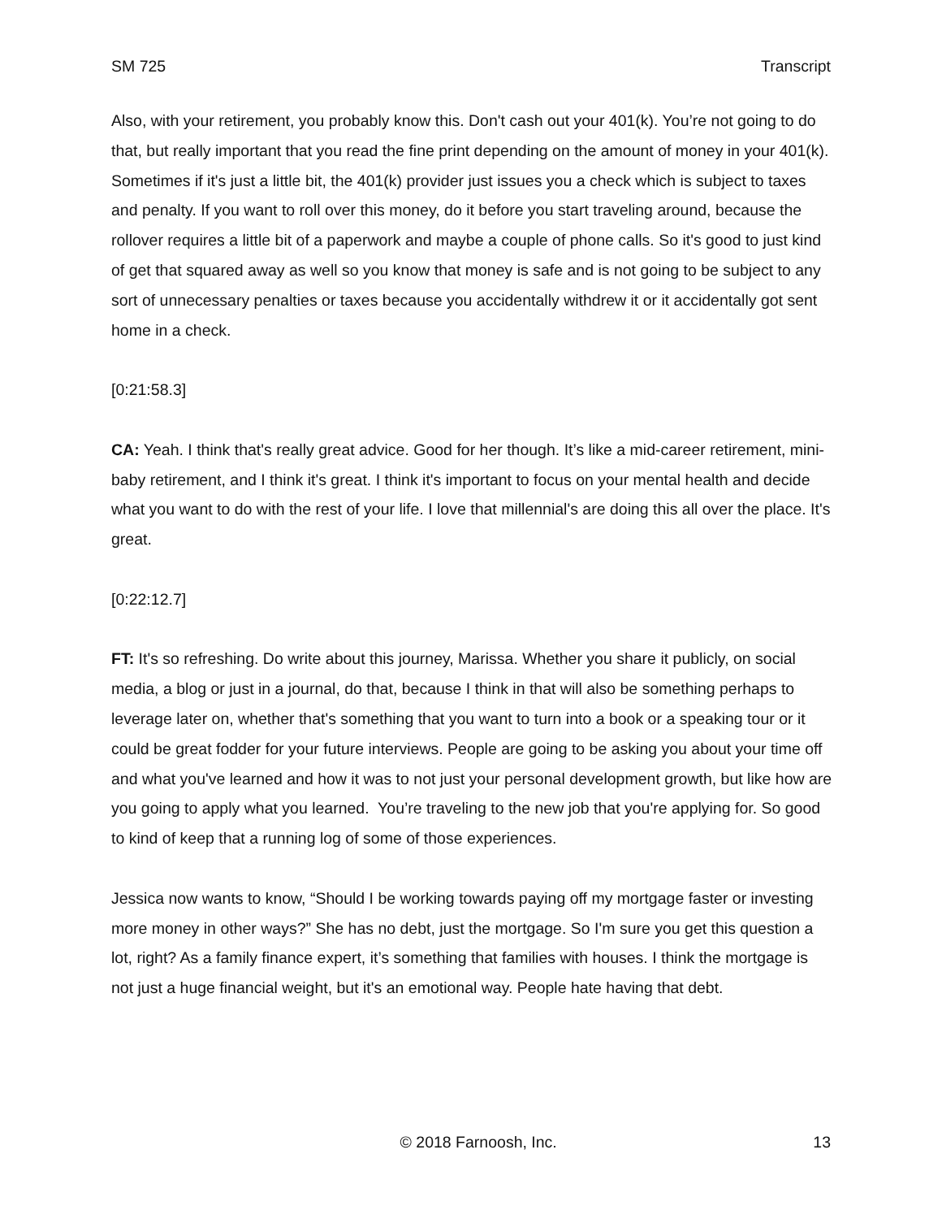SM 725 Transcript
Also, with your retirement, you probably know this. Don't cash out your 401(k). You’re not going to do that, but really important that you read the fine print depending on the amount of money in your 401(k). Sometimes if it's just a little bit, the 401(k) provider just issues you a check which is subject to taxes and penalty. If you want to roll over this money, do it before you start traveling around, because the rollover requires a little bit of a paperwork and maybe a couple of phone calls. So it's good to just kind of get that squared away as well so you know that money is safe and is not going to be subject to any sort of unnecessary penalties or taxes because you accidentally withdrew it or it accidentally got sent home in a check.
[0:21:58.3]
CA: Yeah. I think that's really great advice. Good for her though. It’s like a mid-career retirement, mini-baby retirement, and I think it's great. I think it's important to focus on your mental health and decide what you want to do with the rest of your life. I love that millennial's are doing this all over the place. It's great.
[0:22:12.7]
FT: It's so refreshing. Do write about this journey, Marissa. Whether you share it publicly, on social media, a blog or just in a journal, do that, because I think in that will also be something perhaps to leverage later on, whether that's something that you want to turn into a book or a speaking tour or it could be great fodder for your future interviews. People are going to be asking you about your time off and what you've learned and how it was to not just your personal development growth, but like how are you going to apply what you learned. You’re traveling to the new job that you're applying for. So good to kind of keep that a running log of some of those experiences.
Jessica now wants to know, “Should I be working towards paying off my mortgage faster or investing more money in other ways?” She has no debt, just the mortgage. So I'm sure you get this question a lot, right? As a family finance expert, it’s something that families with houses. I think the mortgage is not just a huge financial weight, but it's an emotional way. People hate having that debt.
© 2018 Farnoosh, Inc. 13